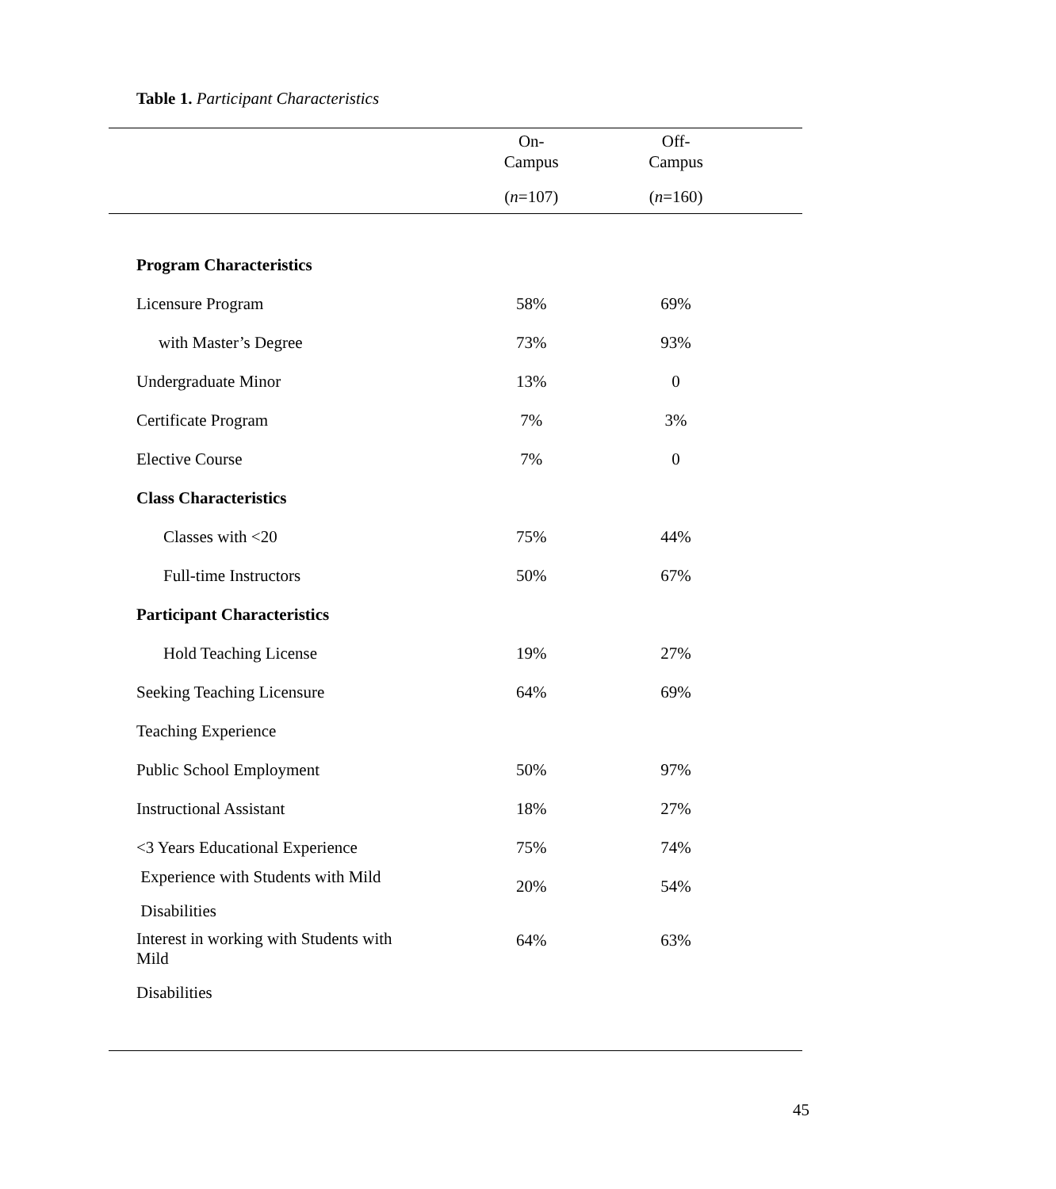Table 1. Participant Characteristics
| | On- Campus ( n =107) | Off- Campus ( n =160) | |
| --- | --- | --- | --- |
| Program Characteristics | | | |
| Licensure Program | 58% | 69% | |
| with Master’s Degree | 73% | 93% | |
| Undergraduate Minor | 13% | 0 | |
| Certificate Program | 7% | 3% | |
| Elective Course | 7% | 0 | |
| Class Characteristics | | | |
| Classes with <20 | 75% | 44% | |
| Full-time Instructors | 50% | 67% | |
| Participant Characteristics | | | |
| Hold Teaching License | 19% | 27% | |
| Seeking Teaching Licensure | 64% | 69% | |
| Teaching Experience | | | |
| Public School Employment | 50% | 97% | |
| Instructional Assistant | 18% | 27% | |
| <3 Years Educational Experience | 75% | 74% | |
| Experience with Students with Mild Disabilities | 20% | 54% | |
| Interest in working with Students with Mild Disabilities | 64% | 63% | |
45